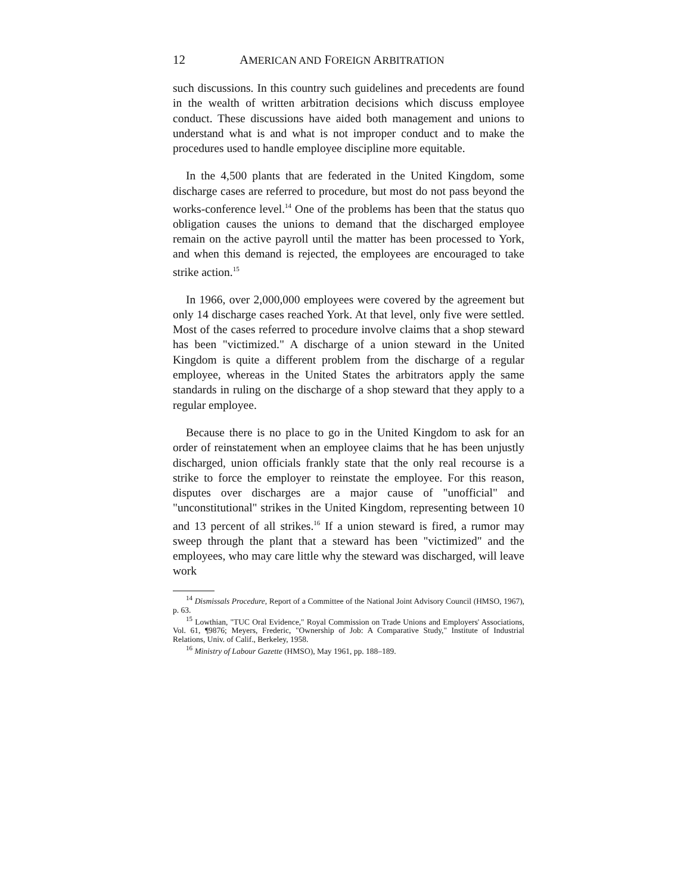12 AMERICAN AND FOREIGN ARBITRATION
such discussions. In this country such guidelines and precedents are found in the wealth of written arbitration decisions which discuss employee conduct. These discussions have aided both management and unions to understand what is and what is not improper conduct and to make the procedures used to handle employee discipline more equitable.
In the 4,500 plants that are federated in the United Kingdom, some discharge cases are referred to procedure, but most do not pass beyond the works-conference level.<sup>14</sup> One of the problems has been that the status quo obligation causes the unions to demand that the discharged employee remain on the active payroll until the matter has been processed to York, and when this demand is rejected, the employees are encouraged to take strike action.<sup>15</sup>
In 1966, over 2,000,000 employees were covered by the agreement but only 14 discharge cases reached York. At that level, only five were settled. Most of the cases referred to procedure involve claims that a shop steward has been "victimized." A discharge of a union steward in the United Kingdom is quite a different problem from the discharge of a regular employee, whereas in the United States the arbitrators apply the same standards in ruling on the discharge of a shop steward that they apply to a regular employee.
Because there is no place to go in the United Kingdom to ask for an order of reinstatement when an employee claims that he has been unjustly discharged, union officials frankly state that the only real recourse is a strike to force the employer to reinstate the employee. For this reason, disputes over discharges are a major cause of "unofficial" and "unconstitutional" strikes in the United Kingdom, representing between 10 and 13 percent of all strikes.<sup>16</sup> If a union steward is fired, a rumor may sweep through the plant that a steward has been "victimized" and the employees, who may care little why the steward was discharged, will leave work
<sup>14</sup> Dismissals Procedure, Report of a Committee of the National Joint Advisory Council (HMSO, 1967), p. 63.
<sup>15</sup> Lowthian, "TUC Oral Evidence," Royal Commission on Trade Unions and Employers' Associations, Vol. 61, ¶9876; Meyers, Frederic, "Ownership of Job: A Comparative Study," Institute of Industrial Relations, Univ. of Calif., Berkeley, 1958.
<sup>16</sup> Ministry of Labour Gazette (HMSO), May 1961, pp. 188–189.